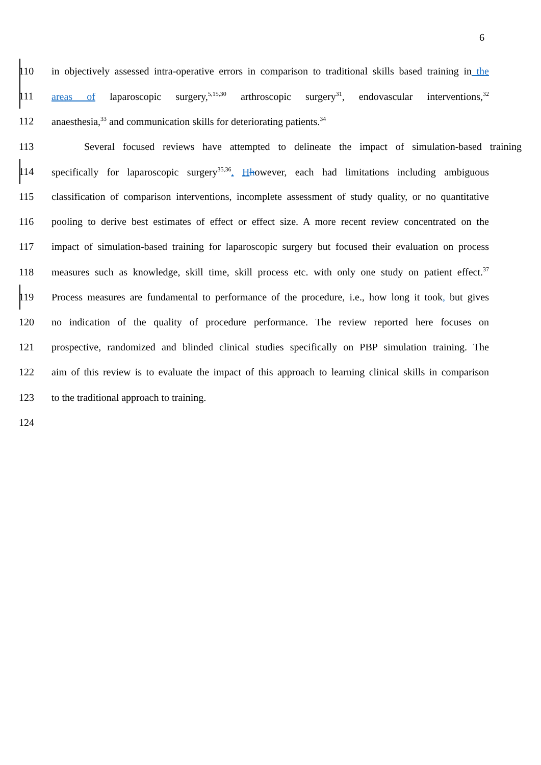6
110
in objectively assessed intra-operative errors in comparison to traditional skills based training in the
111
areas of laparoscopic surgery,<sup>5,15,30</sup> arthroscopic surgery<sup>31</sup>, endovascular interventions,<sup>32</sup>
112 anaesthesia,<sup>33</sup> and communication skills for deteriorating patients.<sup>34</sup>
113
Several focused reviews have attempted to delineate the impact of simulation-based training
114
specifically for laparoscopic surgery<sup>35,36</sup>. Hhowever, each had limitations including ambiguous
115
classification of comparison interventions, incomplete assessment of study quality, or no quantitative
116
pooling to derive best estimates of effect or effect size. A more recent review concentrated on the
117
impact of simulation-based training for laparoscopic surgery but focused their evaluation on process
118
measures such as knowledge, skill time, skill process etc. with only one study on patient effect.<sup>37</sup>
119
Process measures are fundamental to performance of the procedure, i.e., how long it took, but gives
120
no indication of the quality of procedure performance. The review reported here focuses on
121
prospective, randomized and blinded clinical studies specifically on PBP simulation training. The
122
aim of this review is to evaluate the impact of this approach to learning clinical skills in comparison
123 to the traditional approach to training.
124